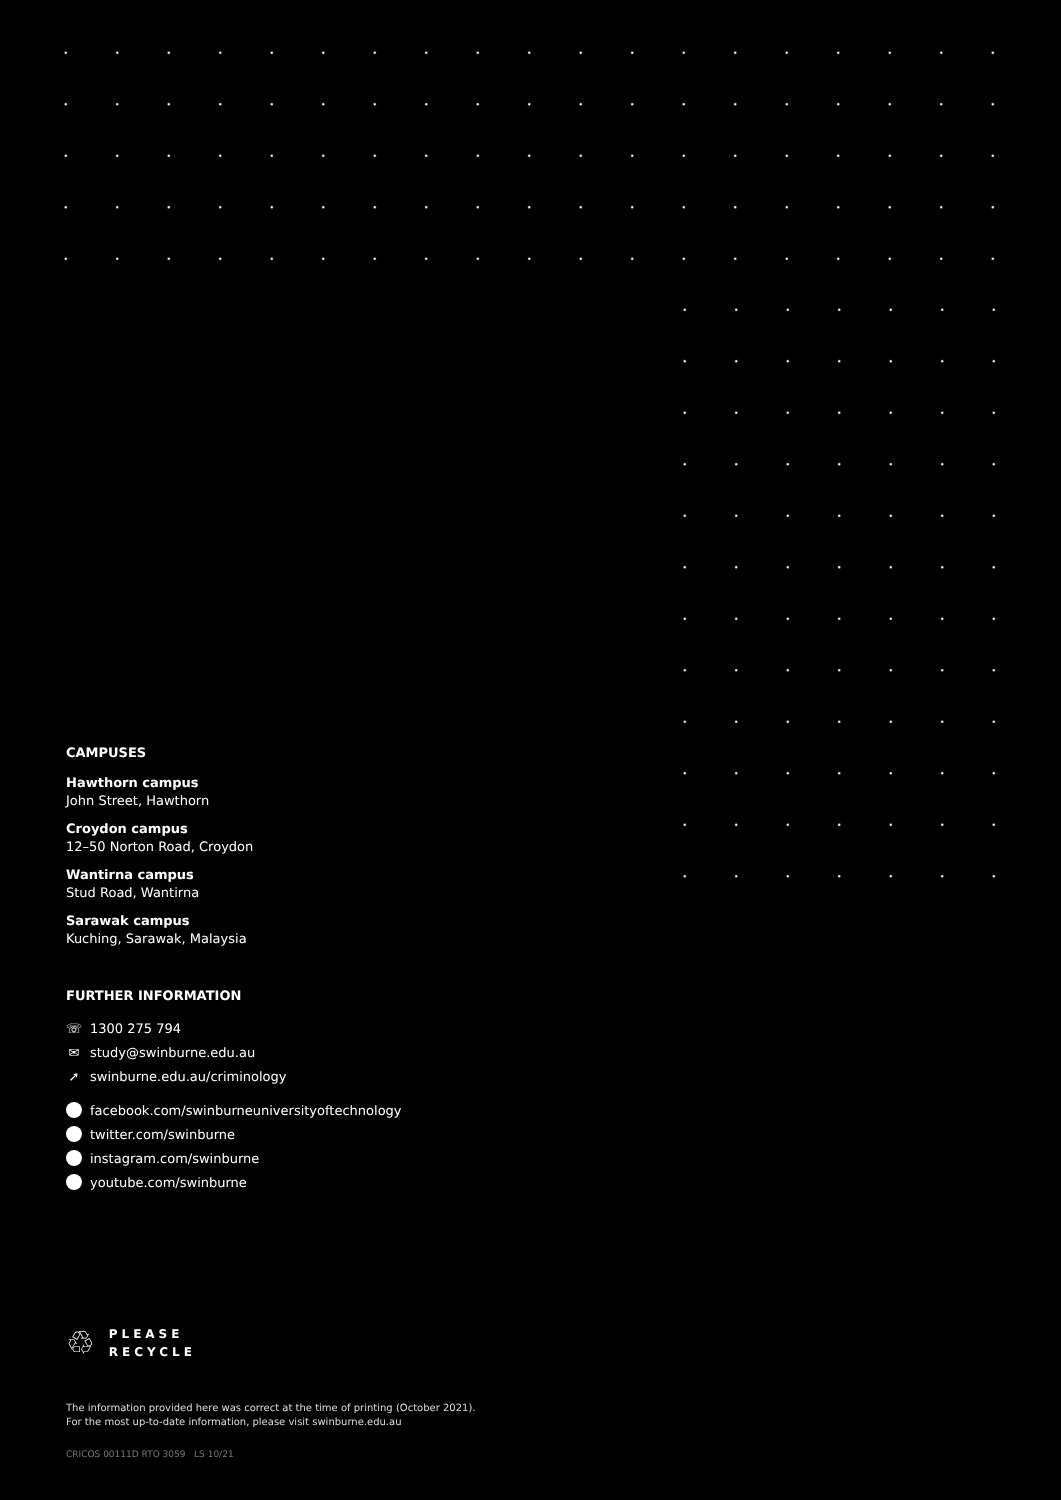CAMPUSES
Hawthorn campus
John Street, Hawthorn
Croydon campus
12–50 Norton Road, Croydon
Wantirna campus
Stud Road, Wantirna
Sarawak campus
Kuching, Sarawak, Malaysia
FURTHER INFORMATION
☏ 1300 275 794
✉ study@swinburne.edu.au
➚ swinburne.edu.au/criminology
facebook.com/swinburneuniversityoftechnology
twitter.com/swinburne
instagram.com/swinburne
youtube.com/swinburne
♲ PLEASE
RECYCLE
The information provided here was correct at the time of printing (October 2021).
For the most up-to-date information, please visit swinburne.edu.au
CRICOS 00111D RTO 3059 LS 10/21